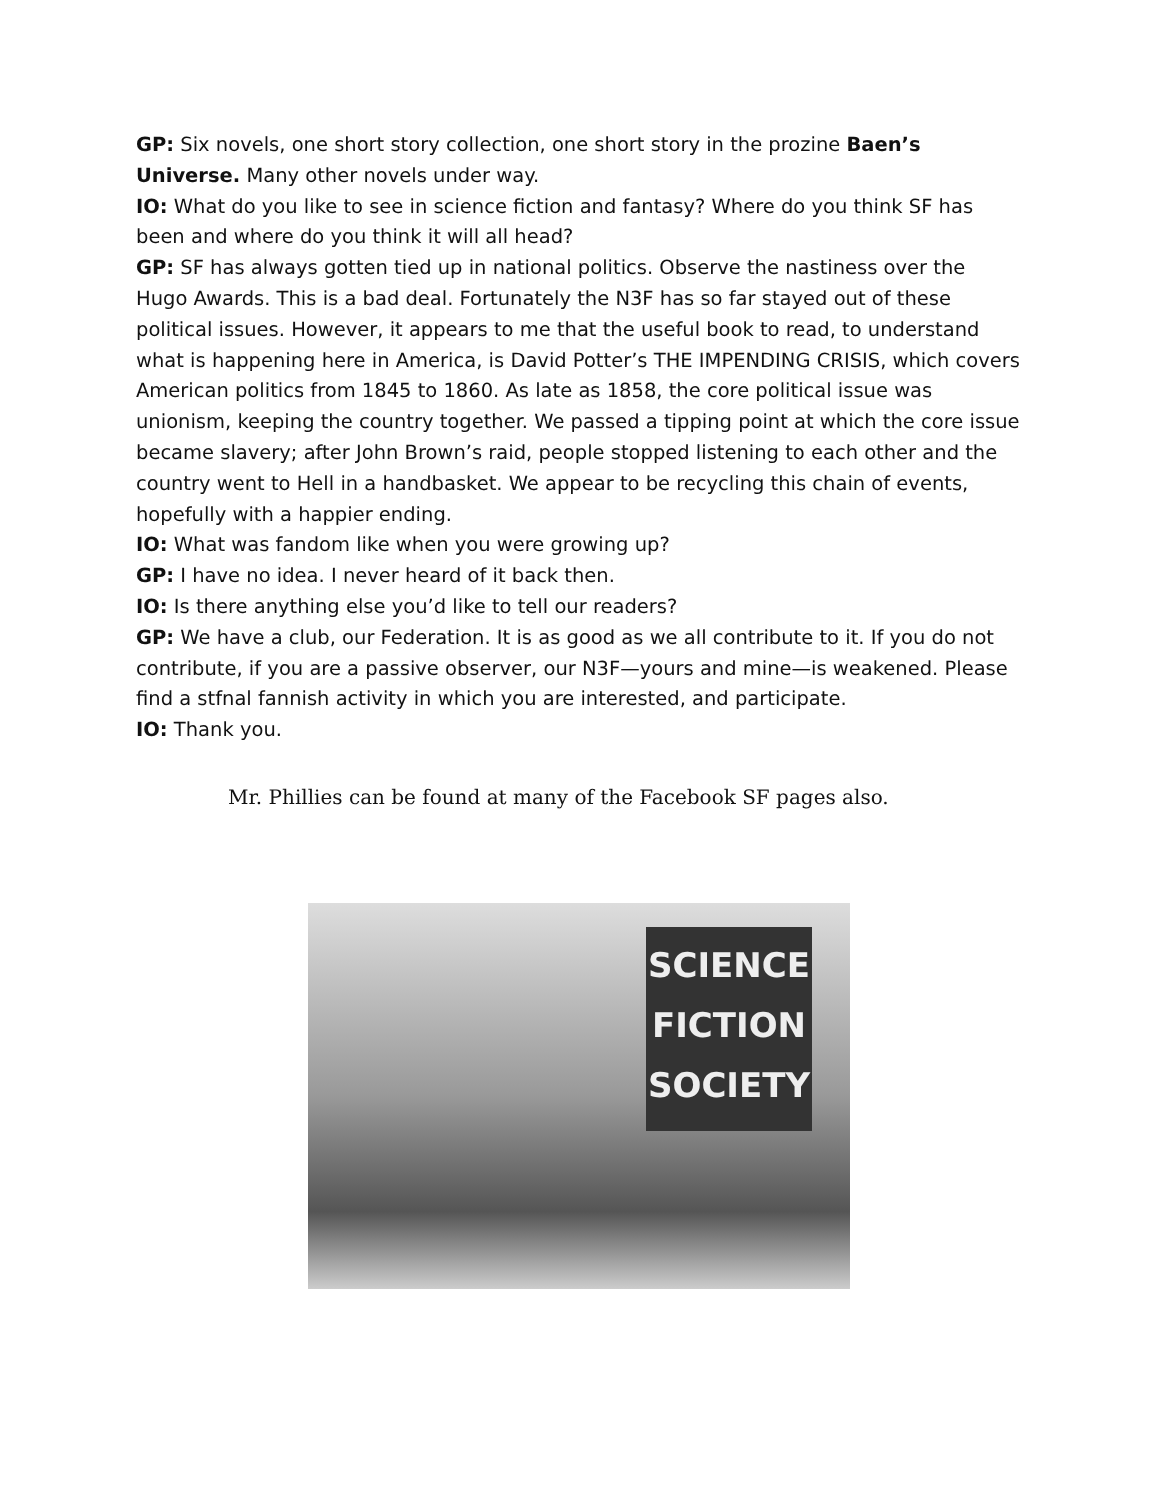GP: Six novels, one short story collection, one short story in the prozine Baen’s Universe. Many other novels under way.
IO: What do you like to see in science fiction and fantasy? Where do you think SF has been and where do you think it will all head?
GP: SF has always gotten tied up in national politics. Observe the nastiness over the Hugo Awards. This is a bad deal. Fortunately the N3F has so far stayed out of these political issues. However, it appears to me that the useful book to read, to understand what is happening here in America, is David Potter’s THE IMPENDING CRISIS, which covers American politics from 1845 to 1860. As late as 1858, the core political issue was unionism, keeping the country together. We passed a tipping point at which the core issue became slavery; after John Brown’s raid, people stopped listening to each other and the country went to Hell in a handbasket. We appear to be recycling this chain of events, hopefully with a happier ending.
IO: What was fandom like when you were growing up?
GP: I have no idea. I never heard of it back then.
IO: Is there anything else you’d like to tell our readers?
GP: We have a club, our Federation. It is as good as we all contribute to it. If you do not contribute, if you are a passive observer, our N3F—yours and mine—is weakened. Please find a stfnal fannish activity in which you are interested, and participate.
IO: Thank you.
Mr. Phillies can be found at many of the Facebook SF pages also.
SCIENCE
FICTION
SOCIETY